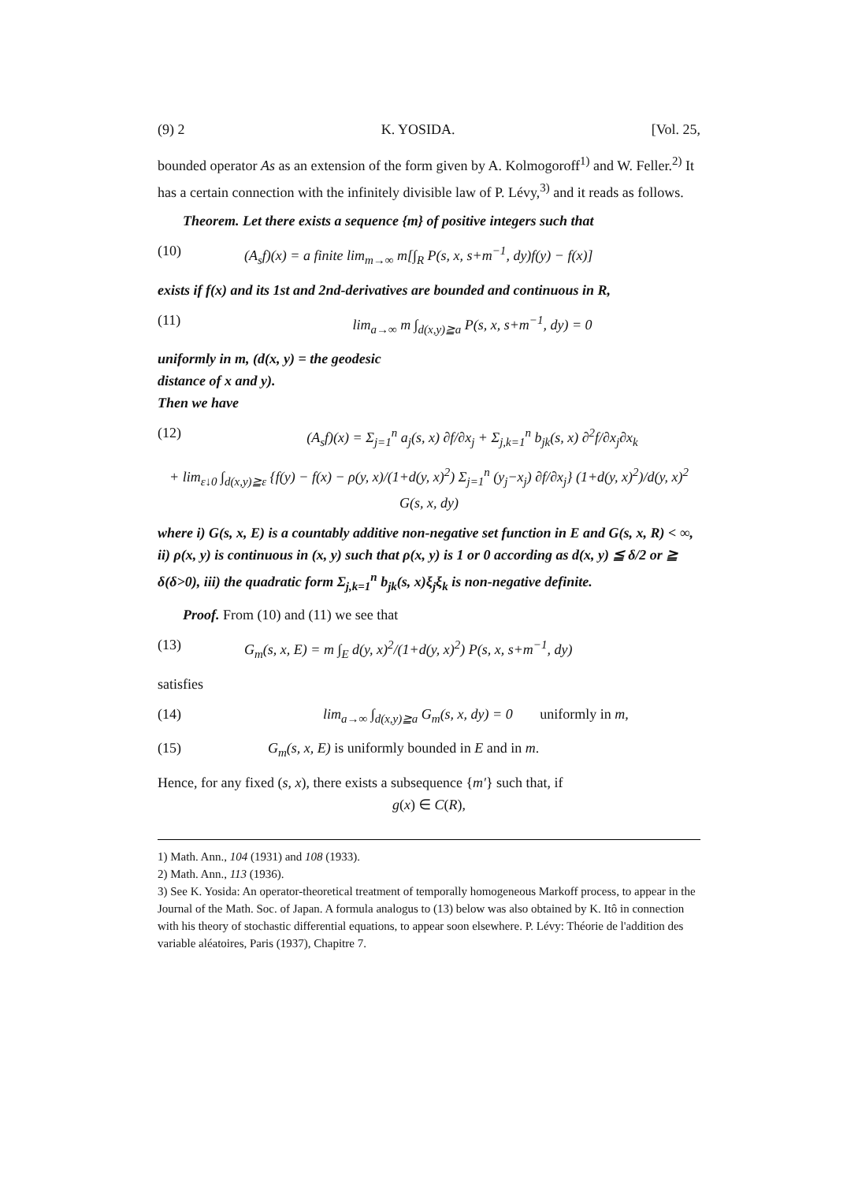(9) 2 K. YOSIDA. [Vol. 25,
bounded operator As as an extension of the form given by A. Kolmogoroff<sup>1)</sup> and W. Feller.<sup>2)</sup> It has a certain connection with the infinitely divisible law of P. Lévy,<sup>3)</sup> and it reads as follows.
Theorem. Let there exists a sequence {m} of positive integers such that
(10) (A<sub>s</sub>f)(x) = a finite lim<sub>m→∞</sub> m[∫<sub>R</sub> P(s, x, s+m<sup>−1</sup>, dy)f(y) − f(x)]
exists if f(x) and its 1st and 2nd-derivatives are bounded and continuous in R,
(11) lim<sub>a→∞</sub> m ∫<sub>d(x,y)≧a</sub> P(s, x, s+m<sup>−1</sup>, dy) = 0
uniformly in m, (d(x, y) = the geodesic
distance of x and y).
Then we have
(12) (A<sub>s</sub>f)(x) = Σ<sub>j=1</sub><sup>n</sup> a<sub>j</sub>(s, x) ∂f/∂x<sub>j</sub> + Σ<sub>j,k=1</sub><sup>n</sup> b<sub>jk</sub>(s, x) ∂<sup>2</sup>f/∂x<sub>j</sub>∂x<sub>k</sub>
+ lim<sub>ε↓0</sub> ∫<sub>d(x,y)≧ε</sub> {f(y) − f(x) − ρ(y, x)/(1+d(y, x)<sup>2</sup>) Σ<sub>j=1</sub><sup>n</sup> (y<sub>j</sub>−x<sub>j</sub>) ∂f/∂x<sub>j</sub>} (1+d(y, x)<sup>2</sup>)/d(y, x)<sup>2</sup> G(s, x, dy)
where i) G(s, x, E) is a countably additive non-negative set function in E and G(s, x, R) < ∞, ii) ρ(x, y) is continuous in (x, y) such that ρ(x, y) is 1 or 0 according as d(x, y) ≦ δ/2 or ≧ δ(δ>0), iii) the quadratic form Σ<sub>j,k=1</sub><sup>n</sup> b<sub>jk</sub>(s, x)ξ<sub>j</sub>ξ<sub>k</sub> is non-negative definite.
Proof. From (10) and (11) we see that
(13) G<sub>m</sub>(s, x, E) = m ∫<sub>E</sub> d(y, x)<sup>2</sup>/(1+d(y, x)<sup>2</sup>) P(s, x, s+m<sup>−1</sup>, dy)
satisfies
(14) lim<sub>a→∞</sub> ∫<sub>d(x,y)≧a</sub> G<sub>m</sub>(s, x, dy) = 0 uniformly in m,
(15) G<sub>m</sub>(s, x, E) is uniformly bounded in E and in m.
Hence, for any fixed (s, x), there exists a subsequence {m′} such that, if
g(x) ∈ C(R),
1) Math. Ann., 104 (1931) and 108 (1933).
2) Math. Ann., 113 (1936).
3) See K. Yosida: An operator-theoretical treatment of temporally homogeneous Markoff process, to appear in the Journal of the Math. Soc. of Japan. A formula analogus to (13) below was also obtained by K. Itô in connection with his theory of stochastic differential equations, to appear soon elsewhere. P. Lévy: Théorie de l'addition des variable aléatoires, Paris (1937), Chapitre 7.